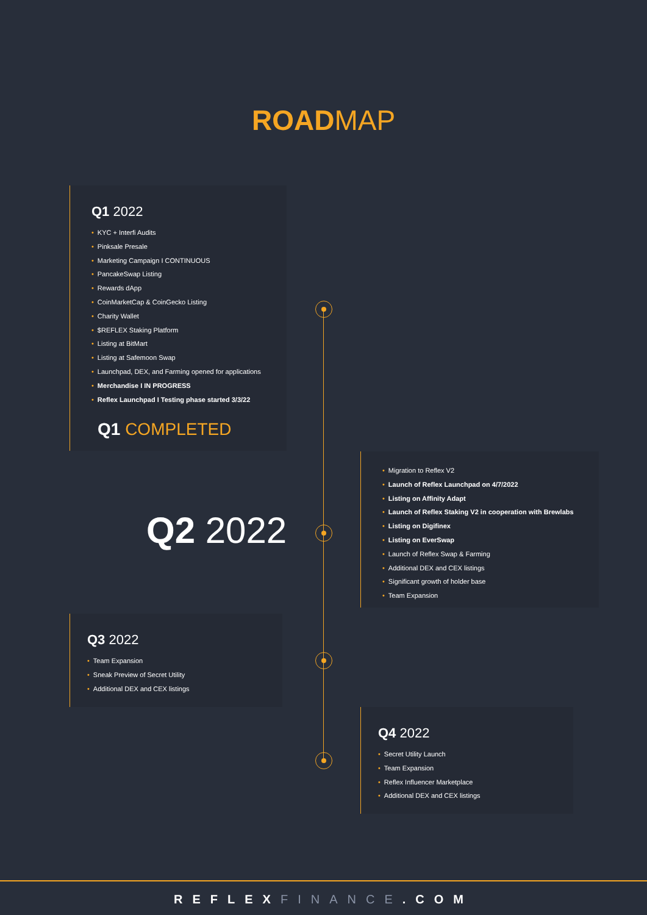ROADMAP
Q1 2022
• KYC + Interfi Audits
• Pinksale Presale
• Marketing Campaign I CONTINUOUS
• PancakeSwap Listing
• Rewards dApp
• CoinMarketCap & CoinGecko Listing
• Charity Wallet
• $REFLEX Staking Platform
• Listing at BitMart
• Listing at Safemoon Swap
• Launchpad, DEX, and Farming opened for applications
• Merchandise I IN PROGRESS
• Reflex Launchpad I Testing phase started 3/3/22
Q1 COMPLETED
Q2 2022
• Migration to Reflex V2
• Launch of Reflex Launchpad on 4/7/2022
• Listing on Affinity Adapt
• Launch of Reflex Staking V2 in cooperation with Brewlabs
• Listing on Digifinex
• Listing on EverSwap
• Launch of Reflex Swap & Farming
• Additional DEX and CEX listings
• Significant growth of holder base
• Team Expansion
Q3 2022
• Team Expansion
• Sneak Preview of Secret Utility
• Additional DEX and CEX listings
Q4 2022
• Secret Utility Launch
• Team Expansion
• Reflex Influencer Marketplace
• Additional DEX and CEX listings
REFLEX FINANCE.COM